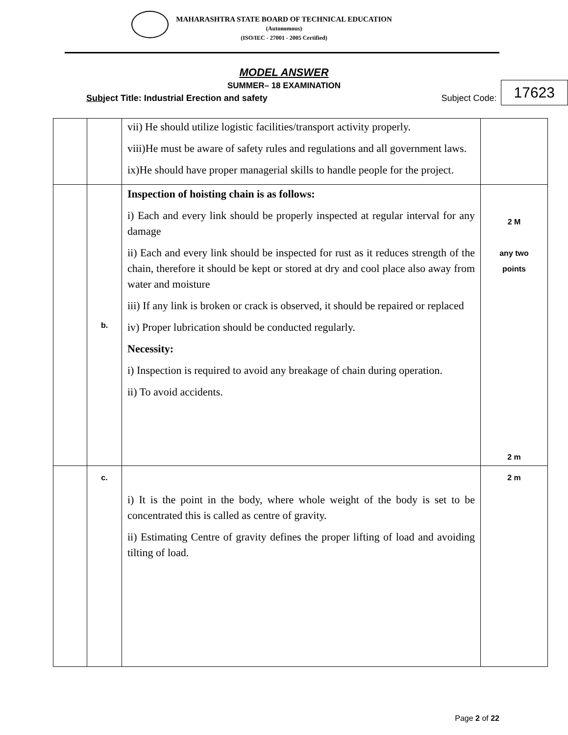MAHARASHTRA STATE BOARD OF TECHNICAL EDUCATION
(Autonomous)
(ISO/IEC - 27001 - 2005 Certified)
MODEL ANSWER
SUMMER– 18 EXAMINATION
Subject Title: Industrial Erection and safety Subject Code: 17623
| | | vii) He should utilize logistic facilities/transport activity properly. viii)He must be aware of safety rules and regulations and all government laws. ix)He should have proper managerial skills to handle people for the project. | |
| | b. | Inspection of hoisting chain is as follows: i) Each and every link should be properly inspected at regular interval for any damage ii) Each and every link should be inspected for rust as it reduces strength of the chain, therefore it should be kept or stored at dry and cool place also away from water and moisture iii) If any link is broken or crack is observed, it should be repaired or replaced iv) Proper lubrication should be conducted regularly. Necessity: i) Inspection is required to avoid any breakage of chain during operation. ii) To avoid accidents. | 2 M any two points 2 m |
| | c. | i) It is the point in the body, where whole weight of the body is set to be concentrated this is called as centre of gravity. ii) Estimating Centre of gravity defines the proper lifting of load and avoiding tilting of load. | 2 m |
Page 2 of 22